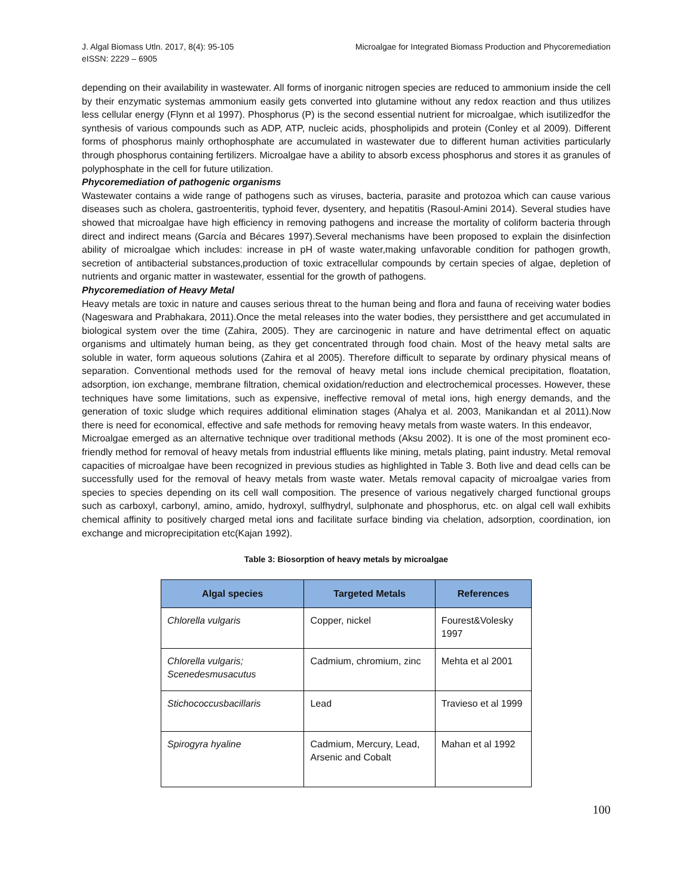J. Algal Biomass Utln. 2017, 8(4): 95-105
eISSN: 2229 – 6905
Microalgae for Integrated Biomass Production and Phycoremediation
depending on their availability in wastewater. All forms of inorganic nitrogen species are reduced to ammonium inside the cell by their enzymatic systemas ammonium easily gets converted into glutamine without any redox reaction and thus utilizes less cellular energy (Flynn et al 1997). Phosphorus (P) is the second essential nutrient for microalgae, which isutilizedfor the synthesis of various compounds such as ADP, ATP, nucleic acids, phospholipids and protein (Conley et al 2009). Different forms of phosphorus mainly orthophosphate are accumulated in wastewater due to different human activities particularly through phosphorus containing fertilizers. Microalgae have a ability to absorb excess phosphorus and stores it as granules of polyphosphate in the cell for future utilization.
Phycoremediation of pathogenic organisms
Wastewater contains a wide range of pathogens such as viruses, bacteria, parasite and protozoa which can cause various diseases such as cholera, gastroenteritis, typhoid fever, dysentery, and hepatitis (Rasoul-Amini 2014). Several studies have showed that microalgae have high efficiency in removing pathogens and increase the mortality of coliform bacteria through direct and indirect means (García and Bécares 1997).Several mechanisms have been proposed to explain the disinfection ability of microalgae which includes: increase in pH of waste water,making unfavorable condition for pathogen growth, secretion of antibacterial substances,production of toxic extracellular compounds by certain species of algae, depletion of nutrients and organic matter in wastewater, essential for the growth of pathogens.
Phycoremediation of Heavy Metal
Heavy metals are toxic in nature and causes serious threat to the human being and flora and fauna of receiving water bodies (Nageswara and Prabhakara, 2011).Once the metal releases into the water bodies, they persistthere and get accumulated in biological system over the time (Zahira, 2005). They are carcinogenic in nature and have detrimental effect on aquatic organisms and ultimately human being, as they get concentrated through food chain. Most of the heavy metal salts are soluble in water, form aqueous solutions (Zahira et al 2005). Therefore difficult to separate by ordinary physical means of separation. Conventional methods used for the removal of heavy metal ions include chemical precipitation, floatation, adsorption, ion exchange, membrane filtration, chemical oxidation/reduction and electrochemical processes. However, these techniques have some limitations, such as expensive, ineffective removal of metal ions, high energy demands, and the generation of toxic sludge which requires additional elimination stages (Ahalya et al. 2003, Manikandan et al 2011).Now there is need for economical, effective and safe methods for removing heavy metals from waste waters. In this endeavor,
Microalgae emerged as an alternative technique over traditional methods (Aksu 2002). It is one of the most prominent eco-friendly method for removal of heavy metals from industrial effluents like mining, metals plating, paint industry. Metal removal capacities of microalgae have been recognized in previous studies as highlighted in Table 3. Both live and dead cells can be successfully used for the removal of heavy metals from waste water. Metals removal capacity of microalgae varies from species to species depending on its cell wall composition. The presence of various negatively charged functional groups such as carboxyl, carbonyl, amino, amido, hydroxyl, sulfhydryl, sulphonate and phosphorus, etc. on algal cell wall exhibits chemical affinity to positively charged metal ions and facilitate surface binding via chelation, adsorption, coordination, ion exchange and microprecipitation etc(Kajan 1992).
Table 3: Biosorption of heavy metals by microalgae
| Algal species | Targeted Metals | References |
| --- | --- | --- |
| Chlorella vulgaris | Copper, nickel | Fourest&Volesky 1997 |
| Chlorella vulgaris; Scenedesmusacutus | Cadmium, chromium, zinc | Mehta et al 2001 |
| Stichococcusbacillaris | Lead | Travieso et al 1999 |
| Spirogyra hyaline | Cadmium, Mercury, Lead, Arsenic and Cobalt | Mahan et al 1992 |
100